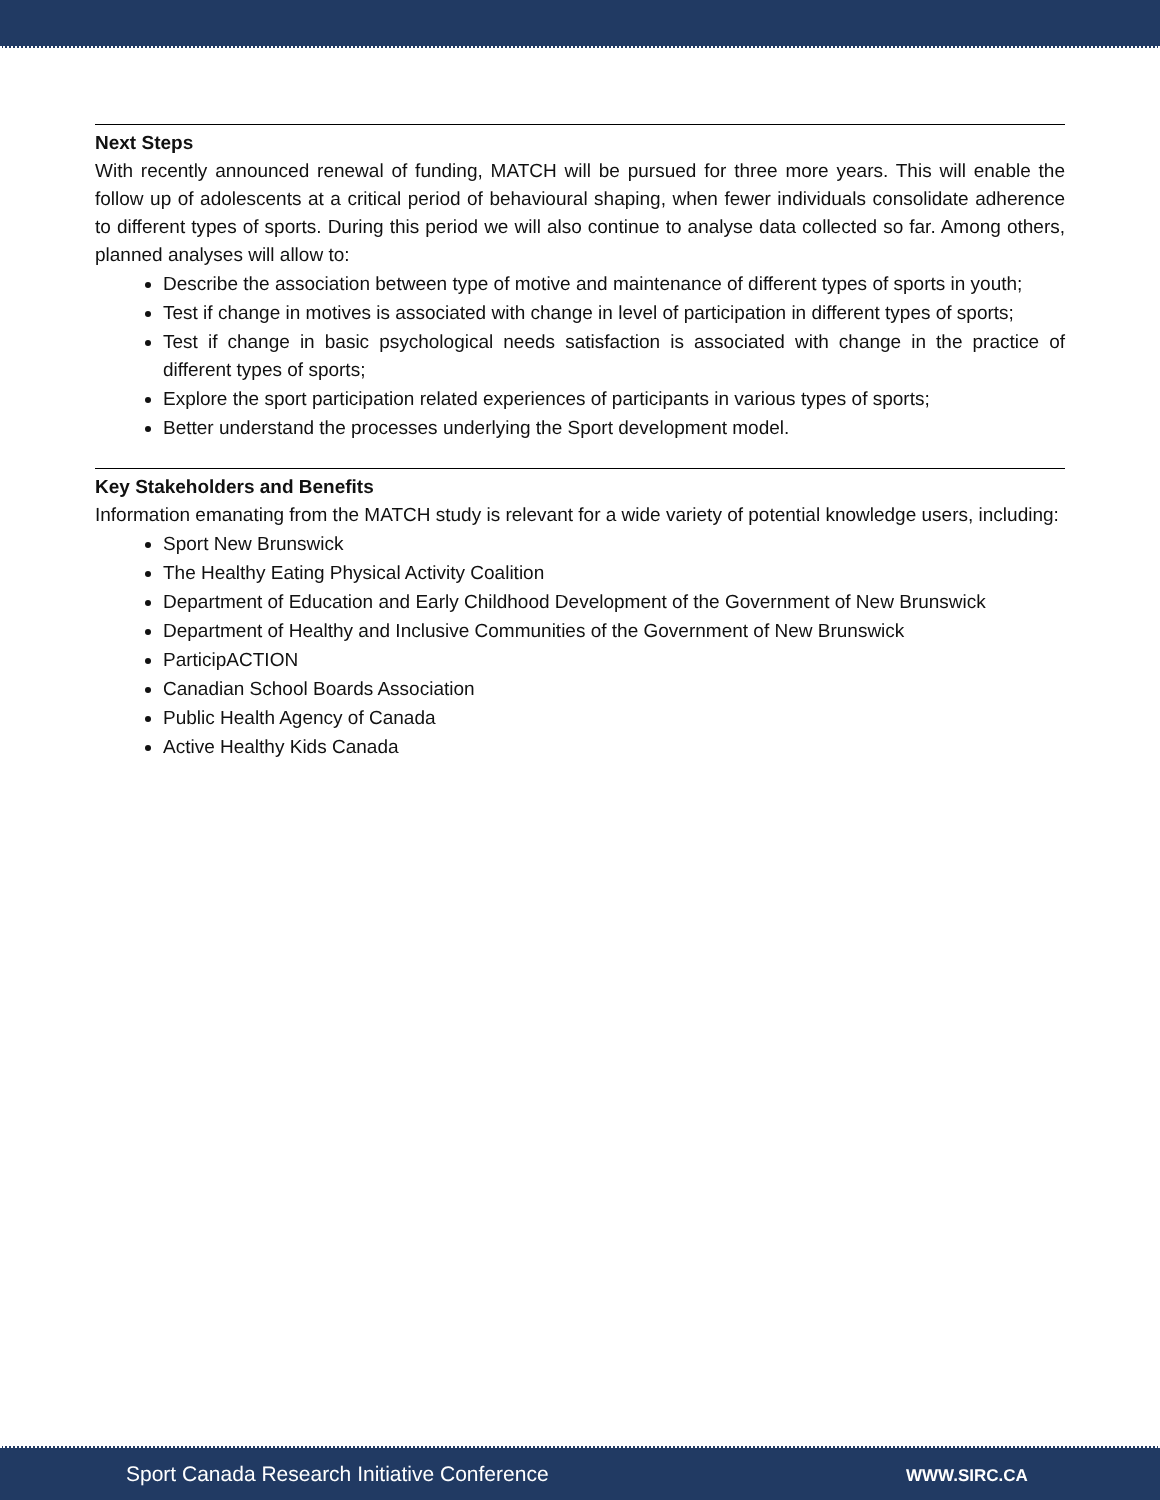Next Steps
With recently announced renewal of funding, MATCH will be pursued for three more years. This will enable the follow up of adolescents at a critical period of behavioural shaping, when fewer individuals consolidate adherence to different types of sports. During this period we will also continue to analyse data collected so far. Among others, planned analyses will allow to:
Describe the association between type of motive and maintenance of different types of sports in youth;
Test if change in motives is associated with change in level of participation in different types of sports;
Test if change in basic psychological needs satisfaction is associated with change in the practice of different types of sports;
Explore the sport participation related experiences of participants in various types of sports;
Better understand the processes underlying the Sport development model.
Key Stakeholders and Benefits
Information emanating from the MATCH study is relevant for a wide variety of potential knowledge users, including:
Sport New Brunswick
The Healthy Eating Physical Activity Coalition
Department of Education and Early Childhood Development of the Government of New Brunswick
Department of Healthy and Inclusive Communities of the Government of New Brunswick
ParticipACTION
Canadian School Boards Association
Public Health Agency of Canada
Active Healthy Kids Canada
Sport Canada Research Initiative Conference WWW.SIRC.CA